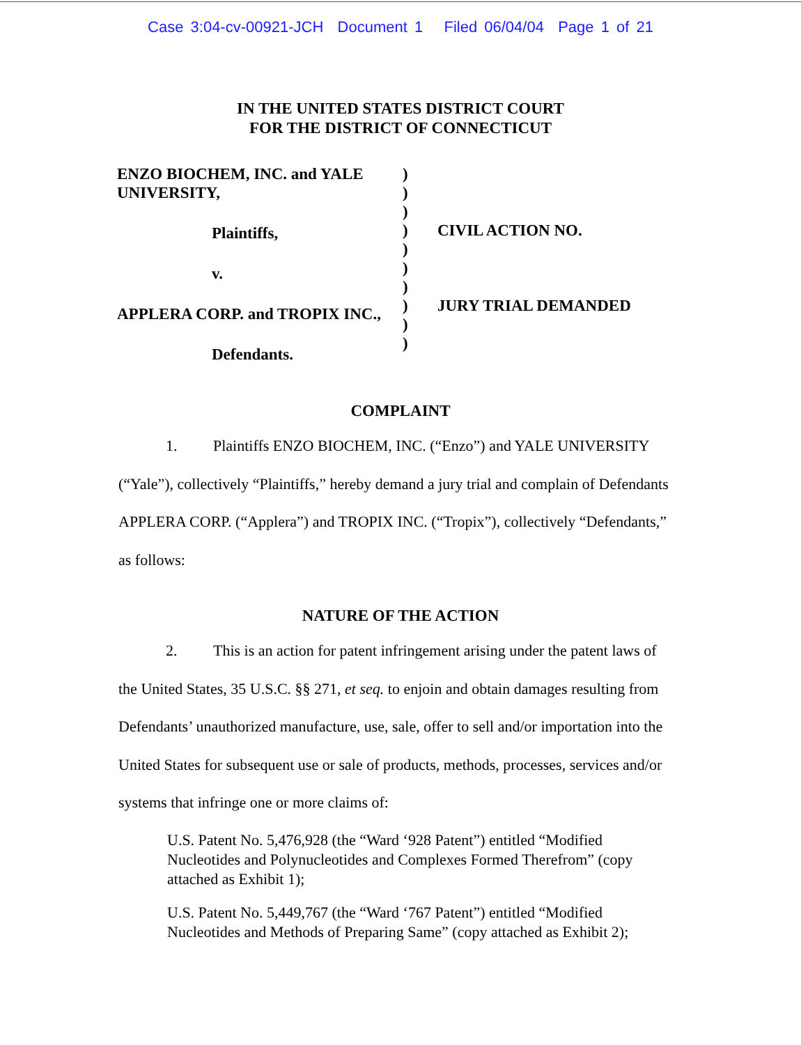Case 3:04-cv-00921-JCH Document 1 Filed 06/04/04 Page 1 of 21
IN THE UNITED STATES DISTRICT COURT
FOR THE DISTRICT OF CONNECTICUT
ENZO BIOCHEM, INC. and YALE
UNIVERSITY,
Plaintiffs,
v.
APPLERA CORP. and TROPIX INC.,
Defendants.
)
)
)
)
)
)
)
)
)
)
CIVIL ACTION NO.
JURY TRIAL DEMANDED
COMPLAINT
1. Plaintiffs ENZO BIOCHEM, INC. (“Enzo”) and YALE UNIVERSITY (“Yale”), collectively “Plaintiffs,” hereby demand a jury trial and complain of Defendants APPLERA CORP. (“Applera”) and TROPIX INC. (“Tropix”), collectively “Defendants,” as follows:
NATURE OF THE ACTION
2. This is an action for patent infringement arising under the patent laws of the United States, 35 U.S.C. §§ 271, et seq. to enjoin and obtain damages resulting from Defendants’ unauthorized manufacture, use, sale, offer to sell and/or importation into the United States for subsequent use or sale of products, methods, processes, services and/or systems that infringe one or more claims of:
U.S. Patent No. 5,476,928 (the “Ward ‘928 Patent”) entitled “Modified Nucleotides and Polynucleotides and Complexes Formed Therefrom” (copy attached as Exhibit 1);
U.S. Patent No. 5,449,767 (the “Ward ‘767 Patent”) entitled “Modified Nucleotides and Methods of Preparing Same” (copy attached as Exhibit 2);